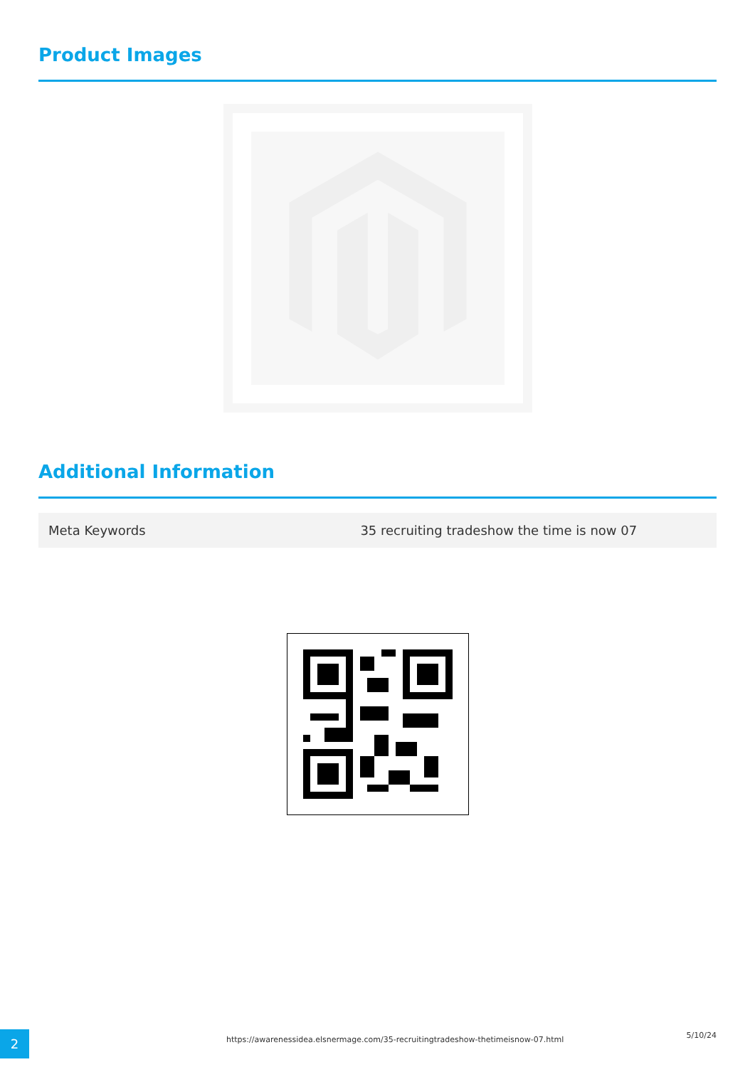Product Images
Additional Information
| Meta Keywords | 35 recruiting tradeshow the time is now 07 |
2
https://awarenessidea.elsnermage.com/35-recruitingtradeshow-thetimeisnow-07.html
5/10/24